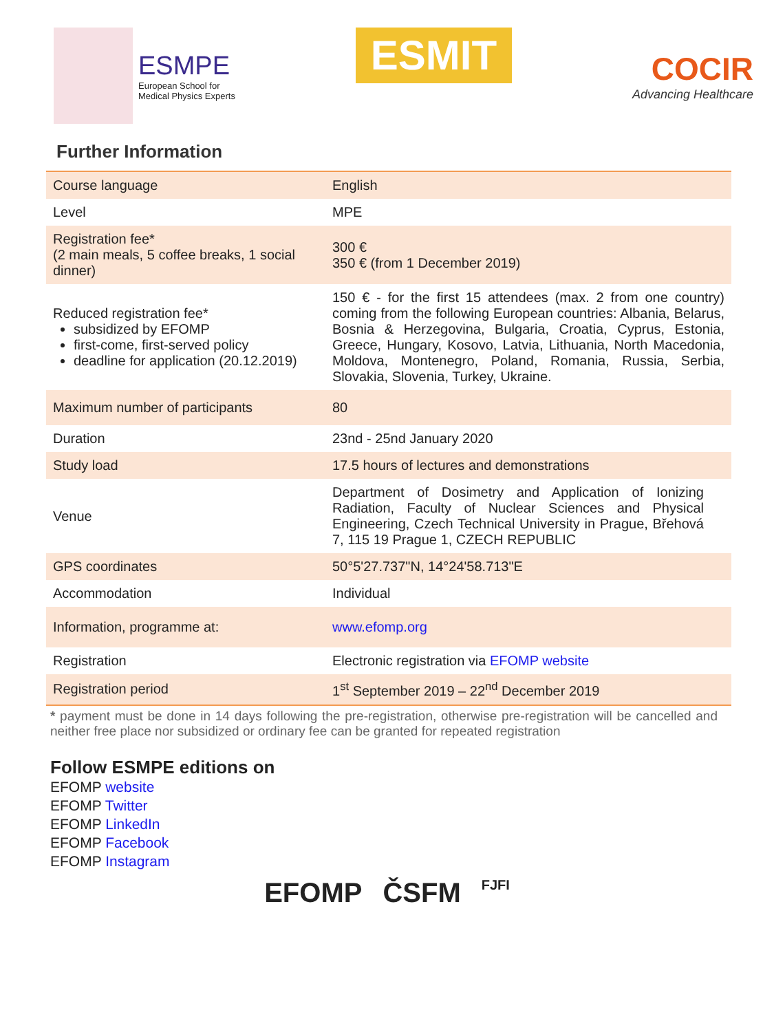ESMPE
European School for
Medical Physics Experts
ESMIT
COCIR
Advancing Healthcare
Further Information
| Course language | English |
| Level | MPE |
| Registration fee* (2 main meals, 5 coffee breaks, 1 social dinner) | 300 € 350 € (from 1 December 2019) |
| Reduced registration fee* subsidized by EFOMP first-come, first-served policy deadline for application (20.12.2019) | 150 € - for the first 15 attendees (max. 2 from one country) coming from the following European countries: Albania, Belarus, Bosnia & Herzegovina, Bulgaria, Croatia, Cyprus, Estonia, Greece, Hungary, Kosovo, Latvia, Lithuania, North Macedonia, Moldova, Montenegro, Poland, Romania, Russia, Serbia, Slovakia, Slovenia, Turkey, Ukraine. |
| Maximum number of participants | 80 |
| Duration | 23nd - 25nd January 2020 |
| Study load | 17.5 hours of lectures and demonstrations |
| Venue | Department of Dosimetry and Application of Ionizing Radiation, Faculty of Nuclear Sciences and Physical Engineering, Czech Technical University in Prague, Břehová 7, 115 19 Prague 1, CZECH REPUBLIC |
| GPS coordinates | 50°5'27.737"N, 14°24'58.713"E |
| Accommodation | Individual |
| Information, programme at: | www.efomp.org |
| Registration | Electronic registration via EFOMP website |
| Registration period | 1<sup>st</sup> September 2019 – 22<sup>nd</sup> December 2019 |
* payment must be done in 14 days following the pre-registration, otherwise pre-registration will be cancelled and neither free place nor subsidized or ordinary fee can be granted for repeated registration
Follow ESMPE editions on
EFOMP website
EFOMP Twitter
EFOMP LinkedIn
EFOMP Facebook
EFOMP Instagram
EFOMP ČSFM FJFI